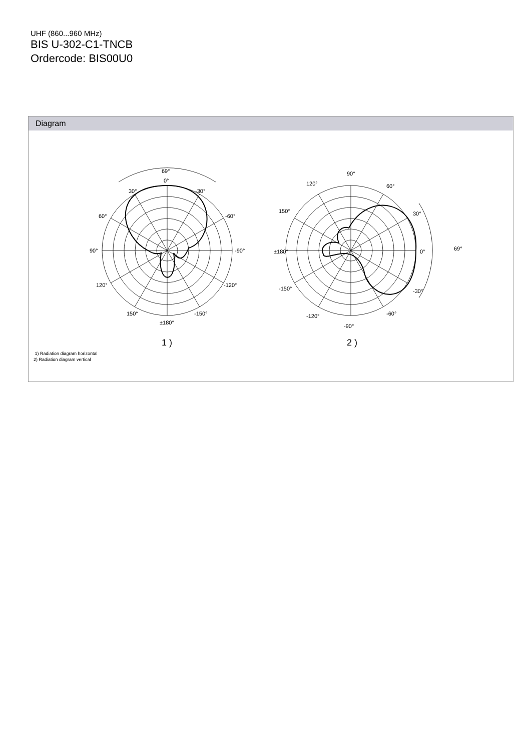UHF (860...960 MHz)
BIS U-302-C1-TNCB
Ordercode: BIS00U0
Diagram
69°
0°
30°
-30°
60°
-60°
90°
-90°
120°
-120°
150°
-150°
±180°
1 )
90°
120°
60°
150°
30°
±180°
0°
69°
-150°
-30°
-120°
-60°
-90°
2 )
1) Radiation diagram horizontal
2) Radiation diagram vertical